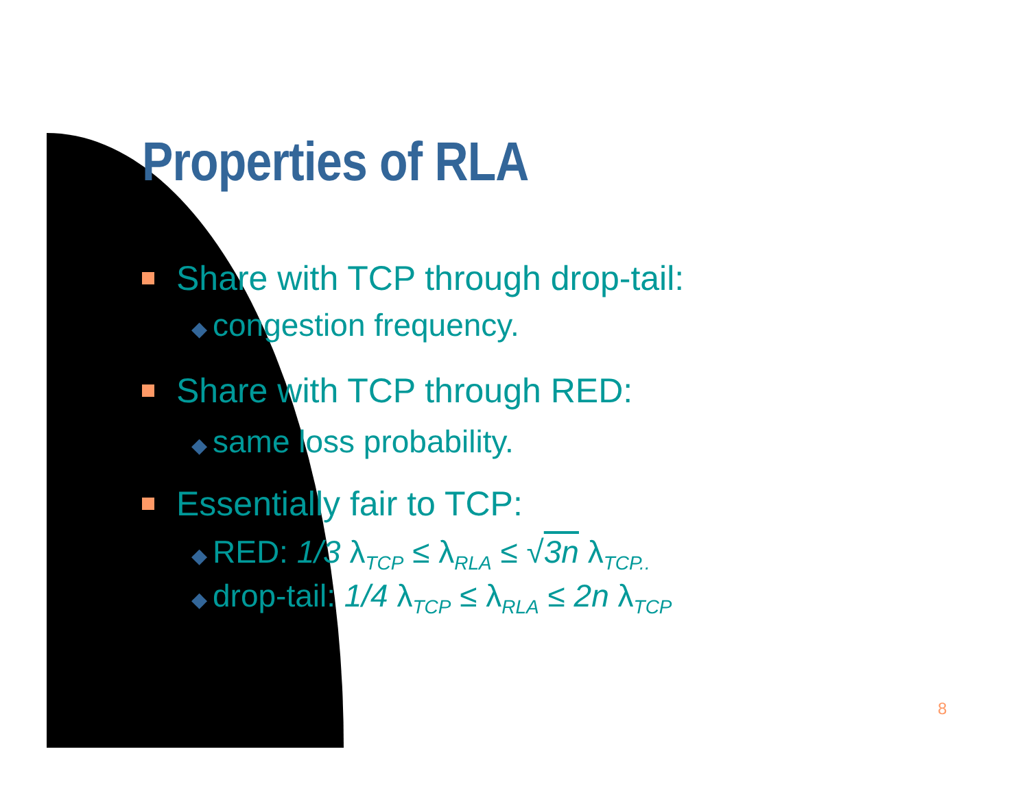Properties of RLA
Share with TCP through drop-tail:
◆ congestion frequency.
Share with TCP through RED:
◆ same loss probability.
Essentially fair to TCP:
◆ RED: 1/3 λ<sub>TCP</sub> ≤ λ<sub>RLA</sub> ≤ √3n λ<sub>TCP..</sub>
◆ drop-tail: 1/4 λ<sub>TCP</sub> ≤ λ<sub>RLA</sub> ≤ 2n λ<sub>TCP</sub>
8